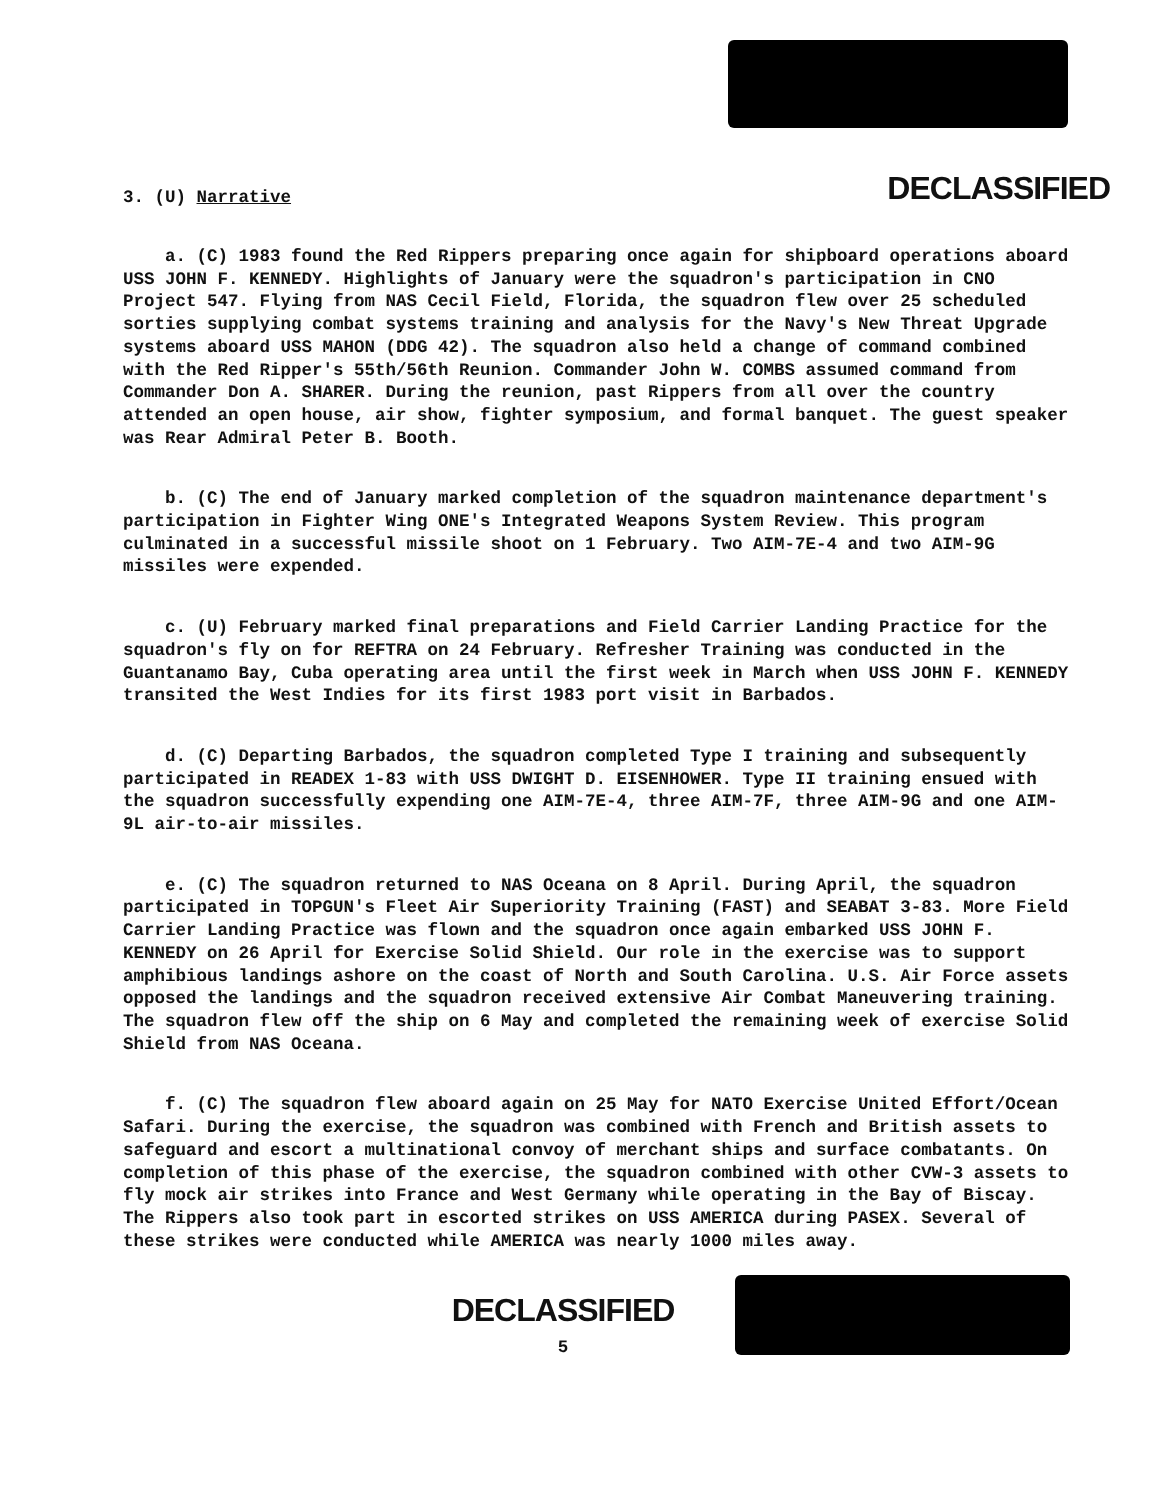3. (U) Narrative DECLASSIFIED
a. (C) 1983 found the Red Rippers preparing once again for shipboard operations aboard USS JOHN F. KENNEDY. Highlights of January were the squadron's participation in CNO Project 547. Flying from NAS Cecil Field, Florida, the squadron flew over 25 scheduled sorties supplying combat systems training and analysis for the Navy's New Threat Upgrade systems aboard USS MAHON (DDG 42). The squadron also held a change of command combined with the Red Ripper's 55th/56th Reunion. Commander John W. COMBS assumed command from Commander Don A. SHARER. During the reunion, past Rippers from all over the country attended an open house, air show, fighter symposium, and formal banquet. The guest speaker was Rear Admiral Peter B. Booth.
b. (C) The end of January marked completion of the squadron maintenance department's participation in Fighter Wing ONE's Integrated Weapons System Review. This program culminated in a successful missile shoot on 1 February. Two AIM-7E-4 and two AIM-9G missiles were expended.
c. (U) February marked final preparations and Field Carrier Landing Practice for the squadron's fly on for REFTRA on 24 February. Refresher Training was conducted in the Guantanamo Bay, Cuba operating area until the first week in March when USS JOHN F. KENNEDY transited the West Indies for its first 1983 port visit in Barbados.
d. (C) Departing Barbados, the squadron completed Type I training and subsequently participated in READEX 1-83 with USS DWIGHT D. EISENHOWER. Type II training ensued with the squadron successfully expending one AIM-7E-4, three AIM-7F, three AIM-9G and one AIM-9L air-to-air missiles.
e. (C) The squadron returned to NAS Oceana on 8 April. During April, the squadron participated in TOPGUN's Fleet Air Superiority Training (FAST) and SEABAT 3-83. More Field Carrier Landing Practice was flown and the squadron once again embarked USS JOHN F. KENNEDY on 26 April for Exercise Solid Shield. Our role in the exercise was to support amphibious landings ashore on the coast of North and South Carolina. U.S. Air Force assets opposed the landings and the squadron received extensive Air Combat Maneuvering training. The squadron flew off the ship on 6 May and completed the remaining week of exercise Solid Shield from NAS Oceana.
f. (C) The squadron flew aboard again on 25 May for NATO Exercise United Effort/Ocean Safari. During the exercise, the squadron was combined with French and British assets to safeguard and escort a multinational convoy of merchant ships and surface combatants. On completion of this phase of the exercise, the squadron combined with other CVW-3 assets to fly mock air strikes into France and West Germany while operating in the Bay of Biscay. The Rippers also took part in escorted strikes on USS AMERICA during PASEX. Several of these strikes were conducted while AMERICA was nearly 1000 miles away.
DECLASSIFIED
5